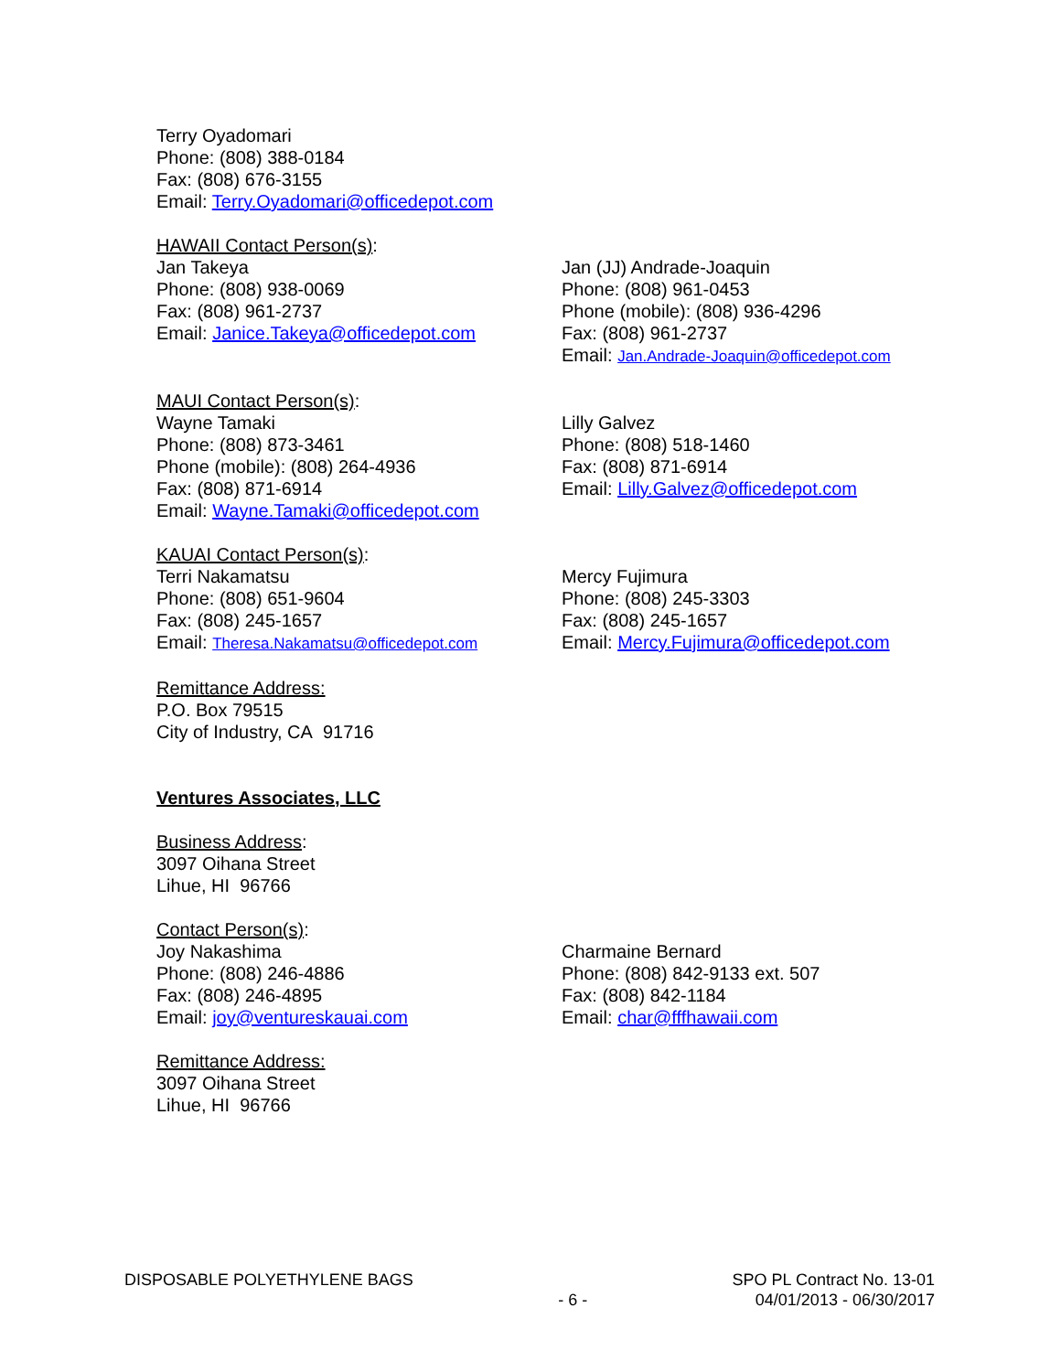Terry Oyadomari
Phone: (808) 388-0184
Fax: (808) 676-3155
Email: Terry.Oyadomari@officedepot.com
HAWAII Contact Person(s):
Jan Takeya
Phone: (808) 938-0069
Fax: (808) 961-2737
Email: Janice.Takeya@officedepot.com
Jan (JJ) Andrade-Joaquin
Phone: (808) 961-0453
Phone (mobile): (808) 936-4296
Fax: (808) 961-2737
Email: Jan.Andrade-Joaquin@officedepot.com
MAUI Contact Person(s):
Wayne Tamaki
Phone: (808) 873-3461
Phone (mobile): (808) 264-4936
Fax: (808) 871-6914
Email: Wayne.Tamaki@officedepot.com
Lilly Galvez
Phone: (808) 518-1460
Fax: (808) 871-6914
Email: Lilly.Galvez@officedepot.com
KAUAI Contact Person(s):
Terri Nakamatsu
Phone: (808) 651-9604
Fax: (808) 245-1657
Email: Theresa.Nakamatsu@officedepot.com
Mercy Fujimura
Phone: (808) 245-3303
Fax: (808) 245-1657
Email: Mercy.Fujimura@officedepot.com
Remittance Address:
P.O. Box 79515
City of Industry, CA 91716
Ventures Associates, LLC
Business Address:
3097 Oihana Street
Lihue, HI 96766
Contact Person(s):
Joy Nakashima
Phone: (808) 246-4886
Fax: (808) 246-4895
Email: joy@ventureskauai.com
Charmaine Bernard
Phone: (808) 842-9133 ext. 507
Fax: (808) 842-1184
Email: char@fffhawaii.com
Remittance Address:
3097 Oihana Street
Lihue, HI 96766
DISPOSABLE POLYETHYLENE BAGS
- 6 -
SPO PL Contract No. 13-01
04/01/2013 - 06/30/2017